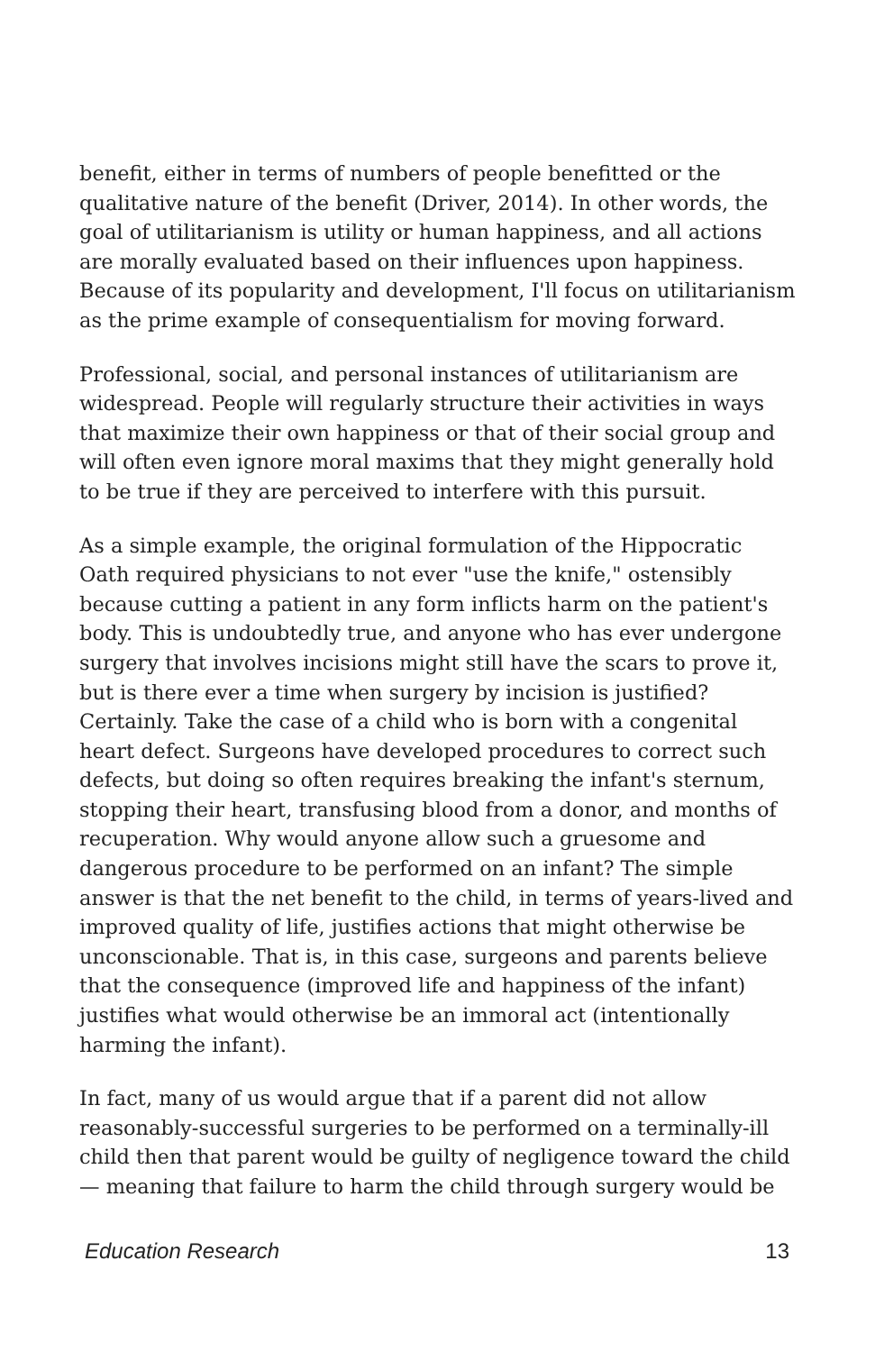benefit, either in terms of numbers of people benefitted or the qualitative nature of the benefit (Driver, 2014). In other words, the goal of utilitarianism is utility or human happiness, and all actions are morally evaluated based on their influences upon happiness. Because of its popularity and development, I'll focus on utilitarianism as the prime example of consequentialism for moving forward.
Professional, social, and personal instances of utilitarianism are widespread. People will regularly structure their activities in ways that maximize their own happiness or that of their social group and will often even ignore moral maxims that they might generally hold to be true if they are perceived to interfere with this pursuit.
As a simple example, the original formulation of the Hippocratic Oath required physicians to not ever "use the knife," ostensibly because cutting a patient in any form inflicts harm on the patient's body. This is undoubtedly true, and anyone who has ever undergone surgery that involves incisions might still have the scars to prove it, but is there ever a time when surgery by incision is justified? Certainly. Take the case of a child who is born with a congenital heart defect. Surgeons have developed procedures to correct such defects, but doing so often requires breaking the infant's sternum, stopping their heart, transfusing blood from a donor, and months of recuperation. Why would anyone allow such a gruesome and dangerous procedure to be performed on an infant? The simple answer is that the net benefit to the child, in terms of years-lived and improved quality of life, justifies actions that might otherwise be unconscionable. That is, in this case, surgeons and parents believe that the consequence (improved life and happiness of the infant) justifies what would otherwise be an immoral act (intentionally harming the infant).
In fact, many of us would argue that if a parent did not allow reasonably-successful surgeries to be performed on a terminally-ill child then that parent would be guilty of negligence toward the child — meaning that failure to harm the child through surgery would be
Education Research 13